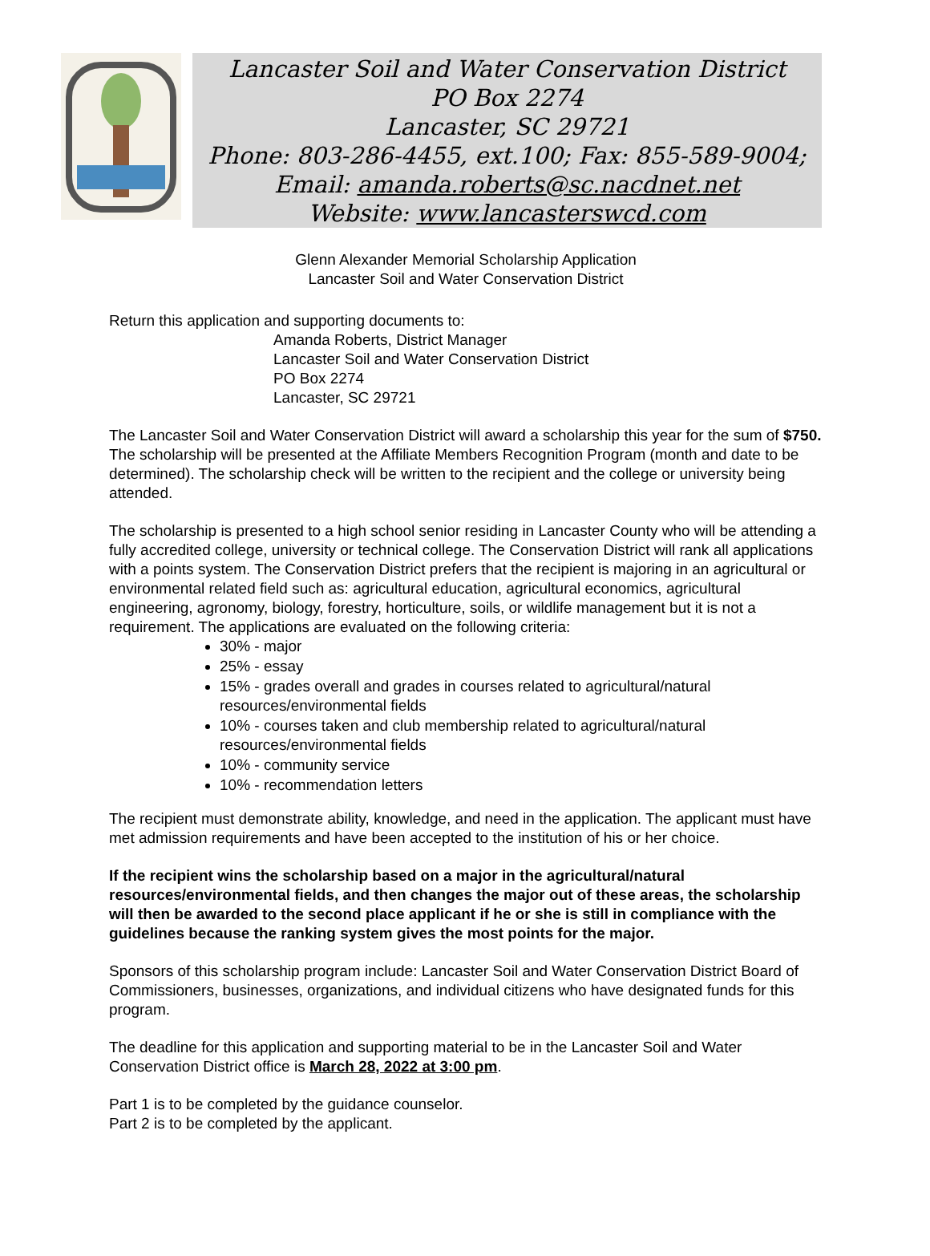Lancaster Soil and Water Conservation District
PO Box 2274
Lancaster, SC 29721
Phone: 803-286-4455, ext.100; Fax: 855-589-9004;
Email: amanda.roberts@sc.nacdnet.net
Website: www.lancasterswcd.com
Glenn Alexander Memorial Scholarship Application
Lancaster Soil and Water Conservation District
Return this application and supporting documents to:
Amanda Roberts, District Manager
Lancaster Soil and Water Conservation District
PO Box 2274
Lancaster, SC 29721
The Lancaster Soil and Water Conservation District will award a scholarship this year for the sum of $750. The scholarship will be presented at the Affiliate Members Recognition Program (month and date to be determined). The scholarship check will be written to the recipient and the college or university being attended.
The scholarship is presented to a high school senior residing in Lancaster County who will be attending a fully accredited college, university or technical college. The Conservation District will rank all applications with a points system. The Conservation District prefers that the recipient is majoring in an agricultural or environmental related field such as: agricultural education, agricultural economics, agricultural engineering, agronomy, biology, forestry, horticulture, soils, or wildlife management but it is not a requirement. The applications are evaluated on the following criteria:
30% - major
25% - essay
15% - grades overall and grades in courses related to agricultural/natural resources/environmental fields
10% - courses taken and club membership related to agricultural/natural resources/environmental fields
10% - community service
10% - recommendation letters
The recipient must demonstrate ability, knowledge, and need in the application. The applicant must have met admission requirements and have been accepted to the institution of his or her choice.
If the recipient wins the scholarship based on a major in the agricultural/natural resources/environmental fields, and then changes the major out of these areas, the scholarship will then be awarded to the second place applicant if he or she is still in compliance with the guidelines because the ranking system gives the most points for the major.
Sponsors of this scholarship program include: Lancaster Soil and Water Conservation District Board of Commissioners, businesses, organizations, and individual citizens who have designated funds for this program.
The deadline for this application and supporting material to be in the Lancaster Soil and Water Conservation District office is March 28, 2022 at 3:00 pm.
Part 1 is to be completed by the guidance counselor.
Part 2 is to be completed by the applicant.